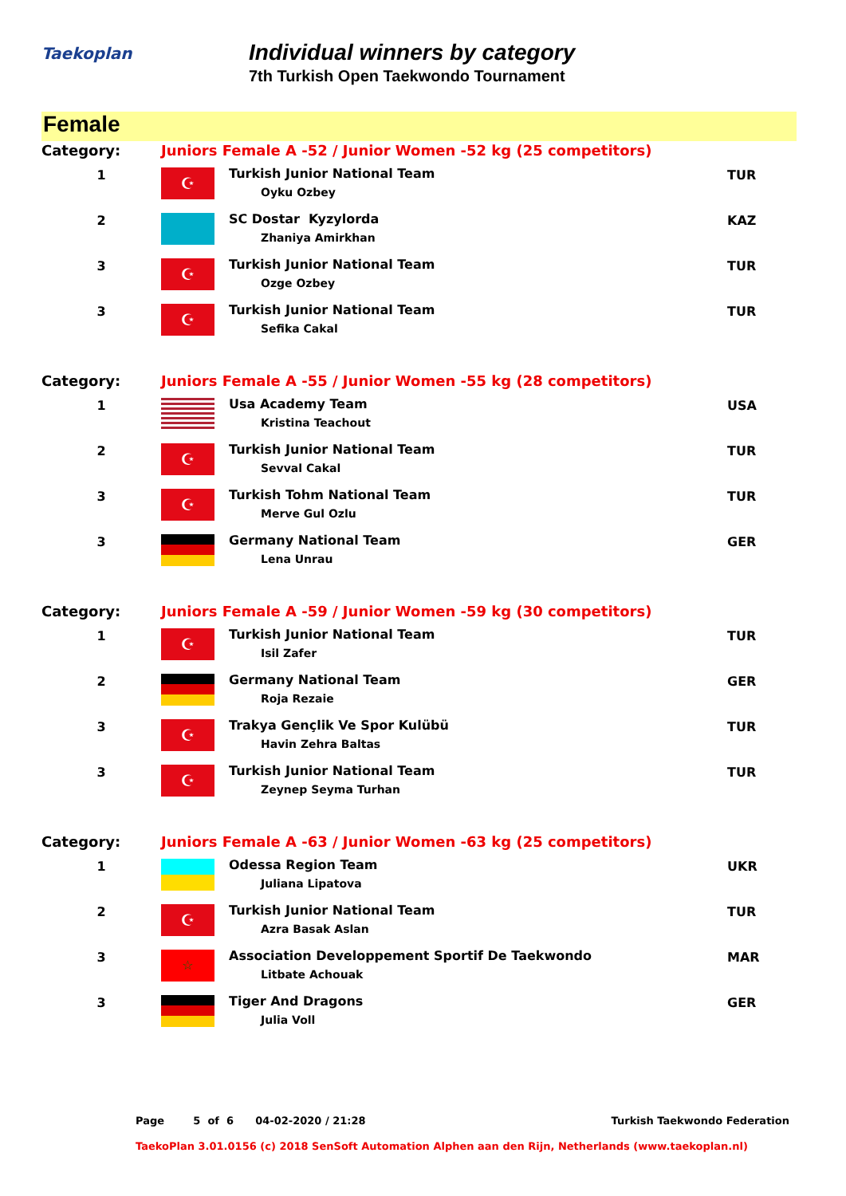Taekoplan
Individual winners by category
7th Turkish Open Taekwondo Tournament
Female
| Category: | Juniors Female A -52 / Junior Women -52 kg (25 competitors) | | |
| 1 | ☪ | Turkish Junior National Team Oyku Ozbey | TUR |
| 2 | | SC Dostar Kyzylorda Zhaniya Amirkhan | KAZ |
| 3 | ☪ | Turkish Junior National Team Ozge Ozbey | TUR |
| 3 | ☪ | Turkish Junior National Team Sefika Cakal | TUR |
| Category: | Juniors Female A -55 / Junior Women -55 kg (28 competitors) | | |
| 1 | | Usa Academy Team Kristina Teachout | USA |
| 2 | ☪ | Turkish Junior National Team Sevval Cakal | TUR |
| 3 | ☪ | Turkish Tohm National Team Merve Gul Ozlu | TUR |
| 3 | | Germany National Team Lena Unrau | GER |
| Category: | Juniors Female A -59 / Junior Women -59 kg (30 competitors) | | |
| 1 | ☪ | Turkish Junior National Team Isil Zafer | TUR |
| 2 | | Germany National Team Roja Rezaie | GER |
| 3 | ☪ | Trakya Gençlik Ve Spor Kulübü Havin Zehra Baltas | TUR |
| 3 | ☪ | Turkish Junior National Team Zeynep Seyma Turhan | TUR |
| Category: | Juniors Female A -63 / Junior Women -63 kg (25 competitors) | | |
| 1 | | Odessa Region Team Juliana Lipatova | UKR |
| 2 | ☪ | Turkish Junior National Team Azra Basak Aslan | TUR |
| 3 | ☆ | Association Developpement Sportif De Taekwondo Litbate Achouak | MAR |
| 3 | | Tiger And Dragons Julia Voll | GER |
Page 5 of 6 04-02-2020 / 21:28 Turkish Taekwondo Federation
TaekoPlan 3.01.0156 (c) 2018 SenSoft Automation Alphen aan den Rijn, Netherlands (www.taekoplan.nl)